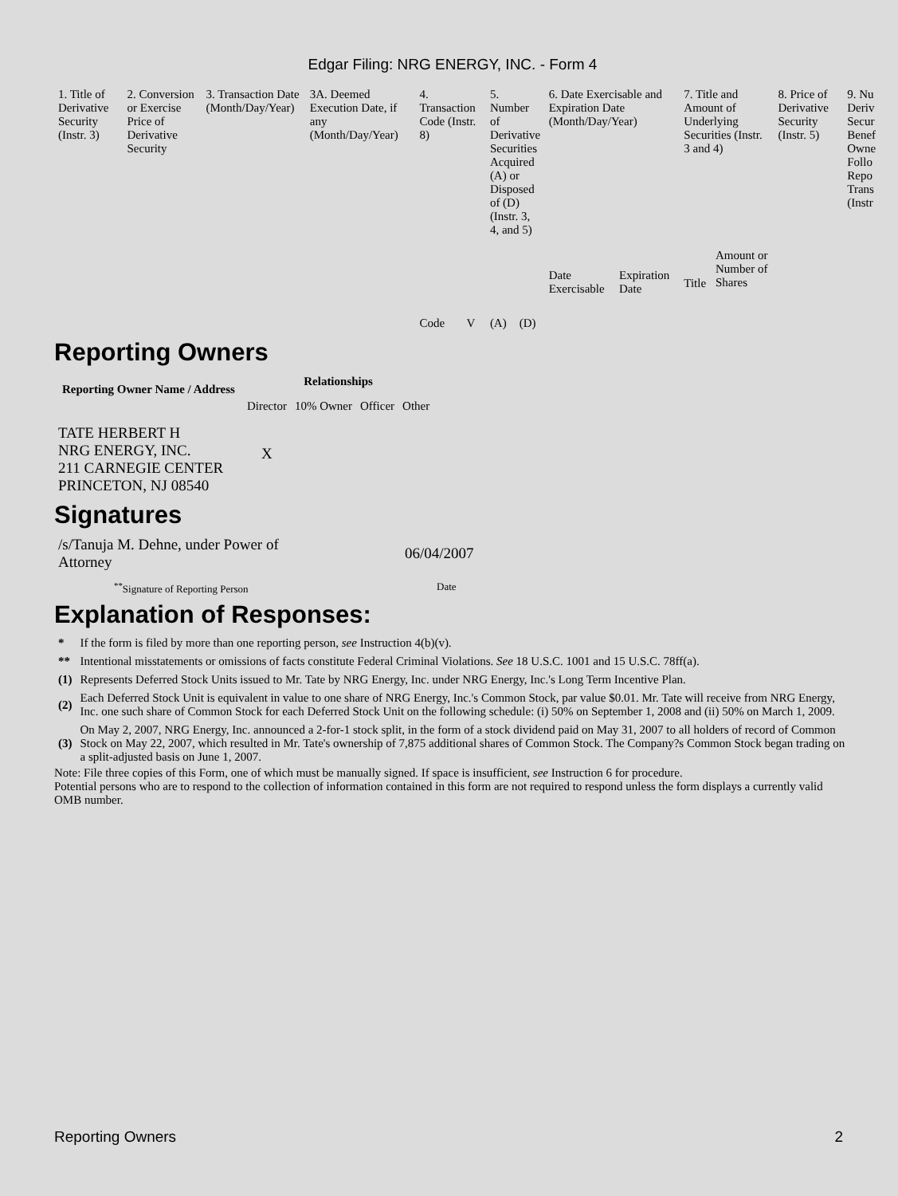Edgar Filing: NRG ENERGY, INC. - Form 4
| 1. Title of Derivative Security (Instr. 3) | 2. Conversion or Exercise Price of Derivative Security | 3. Transaction Date (Month/Day/Year) | 3A. Deemed Execution Date, if any (Month/Day/Year) | 4. Transaction Code (Instr. 8) | | 5. Number of Derivative Securities Acquired (A) or Disposed of (D) (Instr. 3, 4, and 5) | | 6. Date Exercisable and Expiration Date (Month/Day/Year) | | 7. Title and Amount of Underlying Securities (Instr. 3 and 4) | | 8. Price of Derivative Security (Instr. 5) | 9. Nu Deriv Secur Benef Owne Follo Repo Trans (Instr |
| | | | | Code | V | (A) | (D) | Date Exercisable | Expiration Date | Title | Amount or Number of Shares | | |
Reporting Owners
| Reporting Owner Name / Address | Relationships | | | |
| --- | --- | --- | --- | --- |
| | Director | 10% Owner | Officer | Other |
| TATE HERBERT H NRG ENERGY, INC. 211 CARNEGIE CENTER PRINCETON, NJ 08540 | X | | | |
Signatures
| /s/Tanuja M. Dehne, under Power of Attorney | 06/04/2007 |
| <sup>**</sup> Signature of Reporting Person | Date |
Explanation of Responses:
| * | If the form is filed by more than one reporting person, see Instruction 4(b)(v). |
| ** | Intentional misstatements or omissions of facts constitute Federal Criminal Violations. See 18 U.S.C. 1001 and 15 U.S.C. 78ff(a). |
| (1) | Represents Deferred Stock Units issued to Mr. Tate by NRG Energy, Inc. under NRG Energy, Inc.'s Long Term Incentive Plan. |
| (2) | Each Deferred Stock Unit is equivalent in value to one share of NRG Energy, Inc.'s Common Stock, par value $0.01. Mr. Tate will receive from NRG Energy, Inc. one such share of Common Stock for each Deferred Stock Unit on the following schedule: (i) 50% on September 1, 2008 and (ii) 50% on March 1, 2009. |
| (3) | On May 2, 2007, NRG Energy, Inc. announced a 2-for-1 stock split, in the form of a stock dividend paid on May 31, 2007 to all holders of record of Common Stock on May 22, 2007, which resulted in Mr. Tate's ownership of 7,875 additional shares of Common Stock. The Company?s Common Stock began trading on a split-adjusted basis on June 1, 2007. |
Note: File three copies of this Form, one of which must be manually signed. If space is insufficient, see Instruction 6 for procedure.
Potential persons who are to respond to the collection of information contained in this form are not required to respond unless the form displays a currently valid OMB number.
Reporting Owners 2